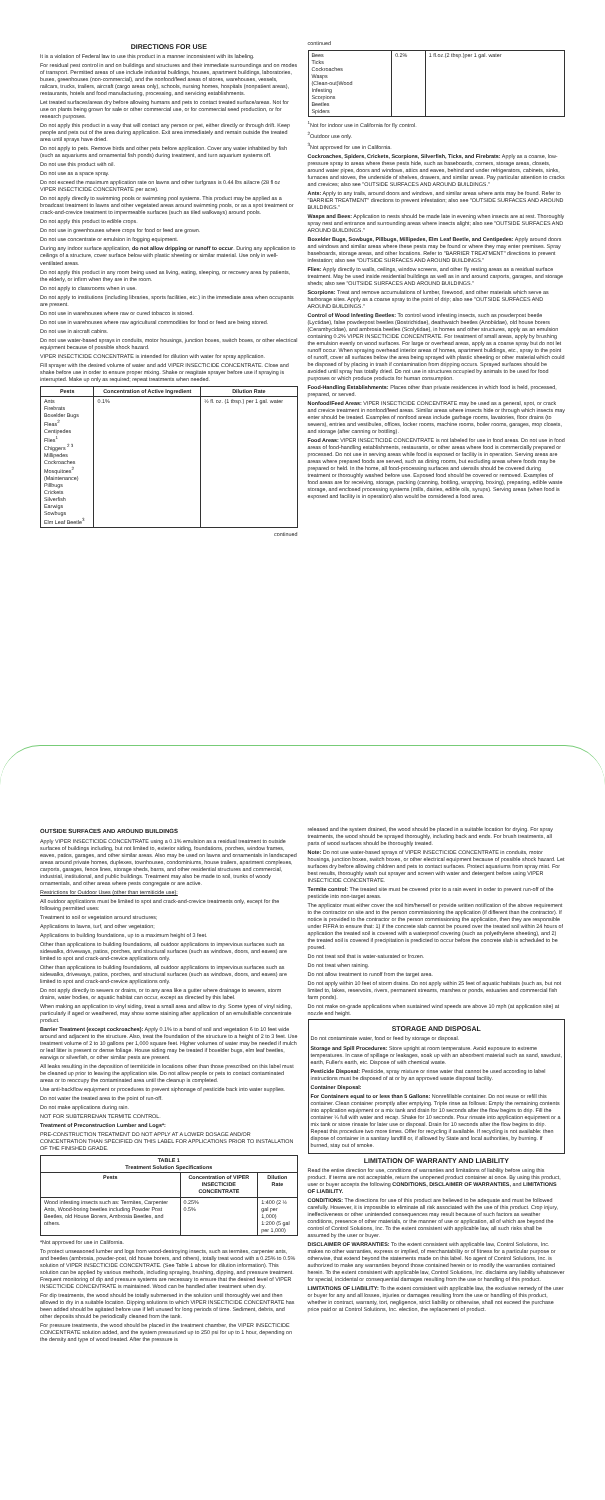DIRECTIONS FOR USE
It is a violation of Federal law to use this product in a manner inconsistent with its labeling.
For residual pest control in and on buildings and structures and their immediate surroundings and on modes of transport. Permitted areas of use include industrial buildings, houses, apartment buildings, laboratories, buses, greenhouses (non-commercial), and the nonfood/feed areas of stores, warehouses, vessels, railcars, trucks, trailers, aircraft (cargo areas only), schools, nursing homes, hospitals (nonpatient areas), restaurants, hotels and food manufacturing, processing, and servicing establishments.
Let treated surfaces/areas dry before allowing humans and pets to contact treated surface/areas. Not for use on plants being grown for sale or other commercial use, or for commercial seed production, or for research purposes.
Do not apply this product in a way that will contact any person or pet, either directly or through drift. Keep people and pets out of the area during application. Exit area immediately and remain outside the treated area until sprays have dried.
Do not apply to pets. Remove birds and other pets before application. Cover any water inhabited by fish (such as aquariums and ornamental fish ponds) during treatment, and turn aquarium systems off.
Do not use this product with oil.
Do not use as a space spray.
Do not exceed the maximum application rate on lawns and other turfgrass is 0.44 lbs ai/acre (28 fl oz VIPER INSECTICIDE CONCENTRATE per acre).
Do not apply directly to swimming pools or swimming pool systems. This product may be applied as a broadcast treatment to lawns and other vegetated areas around swimming pools, or as a spot treatment or crack-and-crevice treatment to impermeable surfaces (such as tiled walkways) around pools.
Do not apply this product to edible crops.
Do not use in greenhouses where crops for food or feed are grown.
Do not use concentrate or emulsion in fogging equipment.
During any indoor surface application, do not allow dripping or runoff to occur. During any application to ceilings of a structure, cover surface below with plastic sheeting or similar material. Use only in well-ventilated areas.
Do not apply this product in any room being used as living, eating, sleeping, or recovery area by patients, the elderly, or infirm when they are in the room.
Do not apply to classrooms when in use.
Do not apply to institutions (including libraries, sports facilities, etc.) in the immediate area when occupants are present.
Do not use in warehouses where raw or cured tobacco is stored.
Do not use in warehouses where raw agricultural commodities for food or feed are being stored.
Do not use in aircraft cabins.
Do not use water-based sprays in conduits, motor housings, junction boxes, switch boxes, or other electrical equipment because of possible shock hazard.
VIPER INSECTICIDE CONCENTRATE is intended for dilution with water for spray application.
Fill sprayer with the desired volume of water and add VIPER INSECTICIDE CONCENTRATE. Close and shake before use in order to ensure proper mixing. Shake or reagitate sprayer before use if spraying is interrupted. Make up only as required; repeat treatments when needed.
| Pests | Concentration of Active Ingredient | Dilution Rate |
| --- | --- | --- |
| Ants Firebrats Boxelder Bugs Fleas<sup>2</sup> Centipedes Flies<sup>1</sup> Chiggers <sup>2 3</sup> Millipedes Cockroaches Mosquitoes<sup>2</sup> (Maintenance) Pillbugs Crickets Silverfish Earwigs Sowbugs Elm Leaf Beetle<sup>3</sup> | 0.1% | ½ fl. oz. (1 tbsp.) per 1 gal. water |
continued
continued
| Bees Ticks Cockroaches Wasps (Clean-out)Wood Infesting Scorpions Beetles Spiders | 0.2% | 1 fl.oz.(2 tbsp.)per 1 gal. water |
<sup>1</sup> Not for indoor use in California for fly control.
<sup>2</sup> Outdoor use only.
<sup>3</sup> Not approved for use in California.
Cockroaches, Spiders, Crickets, Scorpions, Silverfish, Ticks, and Firebrats: Apply as a coarse, low-pressure spray to areas where these pests hide, such as baseboards, corners, storage areas, closets, around water pipes, doors and windows, attics and eaves, behind and under refrigerators, cabinets, sinks, furnaces and stoves, the underside of shelves, drawers, and similar areas. Pay particular attention to cracks and crevices; also see "OUTSIDE SURFACES AND AROUND BUILDINGS."
Ants: Apply to any trails, around doors and windows, and similar areas where ants may be found. Refer to "BARRIER TREATMENT" directions to prevent infestation; also see "OUTSIDE SURFACES AND AROUND BUILDINGS."
Wasps and Bees: Application to nests should be made late in evening when insects are at rest. Thoroughly spray nest and entrance and surrounding areas where insects alight; also see "OUTSIDE SURFACES AND AROUND BUILDINGS."
Boxelder Bugs, Sowbugs, Pillbugs, Millipedes, Elm Leaf Beetle, and Centipedes: Apply around doors and windows and similar areas where these pests may be found or where they may enter premises. Spray baseboards, storage areas, and other locations. Refer to "BARRIER TREATMENT" directions to prevent infestation; also see "OUTSIDE SURFACES AND AROUND BUILDINGS."
Flies: Apply directly to walls, ceilings, window screens, and other fly resting areas as a residual surface treatment. May be used inside residential buildings as well as in and around carports, garages, and storage sheds; also see "OUTSIDE SURFACES AND AROUND BUILDINGS."
Scorpions: Treat and remove accumulations of lumber, firewood, and other materials which serve as harborage sites. Apply as a coarse spray to the point of drip; also see "OUTSIDE SURFACES AND AROUND BUILDINGS."
Control of Wood Infesting Beetles: To control wood infesting insects, such as powderpost beetle (Lyctidae), false powderpost beetles (Bostrichidae), deathwatch beetles (Anobiidae), old house borers (Cerambycidae), and ambrosia beetles (Scolytidae), in homes and other structures, apply as an emulsion containing 0.2% VIPER INSECTICIDE CONCENTRATE. For treatment of small areas, apply by brushing the emulsion evenly on wood surfaces. For large or overhead areas, apply as a coarse spray but do not let runoff occur. When spraying overhead interior areas of homes, apartment buildings, etc., spray to the point of runoff, cover all surfaces below the area being sprayed with plastic sheeting or other material which could be disposed of by placing in trash if contamination from dripping occurs. Sprayed surfaces should be avoided until spray has totally dried. Do not use in structures occupied by animals to be used for food purposes or which produce products for human consumption.
Food-Handling Establishments: Places other than private residences in which food is held, processed, prepared, or served.
Nonfood/Feed Areas: VIPER INSECTICIDE CONCENTRATE may be used as a general, spot, or crack and crevice treatment in nonfood/feed areas. Similar areas where insects hide or through which insects may enter should be treated. Examples of nonfood areas include garbage rooms, lavatories, floor drains (to sewers), entries and vestibules, offices, locker rooms, machine rooms, boiler rooms, garages, mop closets, and storage (after canning or bottling).
Food Areas: VIPER INSECTICIDE CONCENTRATE is not labeled for use in food areas. Do not use in food areas of food-handling establishments, restaurants, or other areas where food is commercially prepared or processed. Do not use in serving areas while food is exposed or facility is in operation. Serving areas are areas where prepared foods are served, such as dining rooms, but excluding areas where foods may be prepared or held. In the home, all food-processing surfaces and utensils should be covered during treatment or thoroughly washed before use. Exposed food should be covered or removed. Examples of food areas are for receiving, storage, packing (canning, bottling, wrapping, boxing), preparing, edible waste storage, and enclosed processing systems (mills, dairies, edible oils, syrups). Serving areas (when food is exposed and facility is in operation) also would be considered a food area.
OUTSIDE SURFACES AND AROUND BUILDINGS
Apply VIPER INSECTICIDE CONCENTRATE using a 0.1% emulsion as a residual treatment to outside surfaces of buildings including, but not limited to, exterior siding, foundations, porches, window frames, eaves, patios, garages, and other similar areas. Also may be used on lawns and ornamentals in landscaped areas around private homes, duplexes, townhouses, condominiums, house trailers, apartment complexes, carports, garages, fence lines, storage sheds, barns, and other residential structures and commercial, industrial, institutional, and public buildings. Treatment may also be made to soil, trunks of woody ornamentals, and other areas where pests congregate or are active.
Restrictions for Outdoor Uses (other than termiticide use):
All outdoor applications must be limited to spot and crack-and-crevice treatments only, except for the following permitted uses:
Treatment to soil or vegetation around structures;
Applications to lawns, turf, and other vegetation;
Applications to building foundations, up to a maximum height of 3 feet.
Other than applications to building foundations, all outdoor applications to impervious surfaces such as sidewalks, driveways, patios, porches, and structural surfaces (such as windows, doors, and eaves) are limited to spot and crack-and-crevice applications only.
Other than applications to building foundations, all outdoor applications to impervious surfaces such as sidewalks, driveways, patios, porches, and structural surfaces (such as windows, doors, and eaves) are limited to spot and crack-and-crevice applications only.
Do not apply directly to sewers or drains, or to any area like a gutter where drainage to sewers, storm drains, water bodies, or aquatic habitat can occur, except as directed by this label.
When making an application to vinyl siding, treat a small area and allow to dry. Some types of vinyl siding, particularly if aged or weathered, may show some staining after application of an emulsifiable concentrate product.
Barrier Treatment (except cockroaches): Apply 0.1% to a band of soil and vegetation 6 to 10 feet wide around and adjacent to the structure. Also, treat the foundation of the structure to a height of 2 to 3 feet. Use treatment volume of 2 to 10 gallons per 1,000 square feet. Higher volumes of water may be needed if mulch or leaf litter is present or dense foliage. House siding may be treated if boxelder bugs, elm leaf beetles, earwigs or silverfish, or other similar pests are present.
All leaks resulting in the deposition of termiticide in locations other than those prescribed on this label must be cleaned up prior to leaving the application site. Do not allow people or pets to contact contaminated areas or to reoccupy the contaminated area until the cleanup is completed.
Use anti-backflow equipment or procedures to prevent siphonage of pesticide back into water supplies.
Do not water the treated area to the point of run-off.
Do not make applications during rain.
NOT FOR SUBTERRENAN TERMITE CONTROL.
Treatment of Preconstruction Lumber and Logs*:
PRE-CONSTRUCTION TREATMENT DO NOT APPLY AT A LOWER DOSAGE AND/OR CONCENTRATION THAN SPECIFIED ON THIS LABEL FOR APPLICATIONS PRIOR TO INSTALLATION OF THE FINISHED GRADE.
| TABLE 1 Treatment Solution Specifications | | |
| --- | --- | --- |
| Pests | Concentration of VIPER INSECTICIDE CONCENTRATE | Dilution Rate |
| Wood infesting insects such as: Termites, Carpenter Ants, Wood-boring beetles including Powder Post Beetles, old House Borers, Ambrosia Beetles, and others. | 0.25% 0.5% | 1:400 (2 ½ gal per 1,000) 1:200 (5 gal per 1,000) |
*Not approved for use in California.
To protect unseasoned lumber and logs from wood-destroying insects, such as termites, carpenter ants, and beetles (ambrosia, powder-post, old house borers, and others), totally treat wood with a 0.25% to 0.5% solution of VIPER INSECTICIDE CONCENTRATE. (See Table 1 above for dilution information). This solution can be applied by various methods, including spraying, brushing, dipping, and pressure treatment. Frequent monitoring of dip and pressure systems are necessary to ensure that the desired level of VIPER INSECTICIDE CONCENTRATE is maintained. Wood can be handled after treatment when dry.
For dip treatments, the wood should be totally submersed in the solution until thoroughly wet and then allowed to dry in a suitable location. Dipping solutions to which VIPER INSECTICIDE CONCENTRATE has been added should be agitated before use if left unused for long periods of time. Sediment, debris, and other deposits should be periodically cleaned from the tank.
For pressure treatments, the wood should be placed in the treatment chamber, the VIPER INSECTICIDE CONCENTRATE solution added, and the system pressurized up to 250 psi for up to 1 hour, depending on the density and type of wood treated. After the pressure is
released and the system drained, the wood should be placed in a suitable location for drying. For spray treatments, the wood should be sprayed thoroughly, including back and ends. For brush treatments, all parts of wood surfaces should be thoroughly treated.
Note: Do not use water-based sprays of VIPER INSECTICIDE CONCENTRATE in conduits, motor housings, junction boxes, switch boxes, or other electrical equipment because of possible shock hazard. Let surfaces dry before allowing children and pets to contact surfaces. Protect aquariums from spray mist. For best results, thoroughly wash out sprayer and screen with water and detergent before using VIPER INSECTICIDE CONCENTRATE.
Termite control: The treated site must be covered prior to a rain event in order to prevent run-off of the pesticide into non-target areas.
The applicator must either cover the soil him/herself or provide written notification of the above requirement to the contractor on site and to the person commissioning the application (if different than the contractor). If notice is provided to the contractor or the person commissioning the application, then they are responsible under FIFRA to ensure that: 1) if the concrete slab cannot be poured over the treated soil within 24 hours of application the treated soil is covered with a waterproof covering (such as polyethylene sheeting), and 2) the treated soil is covered if precipitation is predicted to occur before the concrete slab is scheduled to be poured.
Do not treat soil that is water-saturated or frozen.
Do not treat when raining.
Do not allow treatment to runoff from the target area.
Do not apply within 10 feet of storm drains. Do not apply within 25 feet of aquatic habitats (such as, but not limited to, lakes, reservoirs, rivers, permanent streams, marshes or ponds, estuaries and commercial fish farm ponds).
Do not make on-grade applications when sustained wind speeds are above 10 mph (at application site) at nozzle end height.
STORAGE AND DISPOSAL
Do not contaminate water, food or feed by storage or disposal.
Storage and Spill Procedures: Store upright at room temperature. Avoid exposure to extreme temperatures. In case of spillage or leakages, soak up with an absorbent material such as sand, sawdust, earth, Fuller's earth, etc. Dispose of with chemical waste.
Pesticide Disposal: Pesticide, spray mixture or rinse water that cannot be used according to label instructions must be disposed of at or by an approved waste disposal facility.
Container Disposal:
For Containers equal to or less than 5 Gallons: Nonrefillable container. Do not reuse or refill this container. Clean container promptly after emptying. Triple rinse as follows: Empty the remaining contents into application equipment or a mix tank and drain for 10 seconds after the flow begins to drip. Fill the container ¼ full with water and recap. Shake for 10 seconds. Pour rinsate into application equipment or a mix tank or store rinsate for later use or disposal. Drain for 10 seconds after the flow begins to drip. Repeat this procedure two more times. Offer for recycling if available. If recycling is not available: then dispose of container in a sanitary landfill or, if allowed by State and local authorities, by burning. If burned, stay out of smoke.
LIMITATION OF WARRANTY AND LIABILITY
Read the entire direction for use, conditions of warranties and limitations of liability before using this product. If terms are not acceptable, return the unopened product container at once. By using this product, user or buyer accepts the following CONDITIONS, DISCLAIMER OF WARRANTIES, and LIMITATIONS OF LIABILITY.
CONDITIONS: The directions for use of this product are believed to be adequate and must be followed carefully. However, it is impossible to eliminate all risk associated with the use of this product. Crop injury, ineffectiveness or other unintended consequences may result because of such factors as weather conditions, presence of other materials, or the manner of use or application, all of which are beyond the control of Control Solutions, Inc. To the extent consistent with applicable law, all such risks shall be assumed by the user or buyer.
DISCLAIMER OF WARRANTIES: To the extent consistent with applicable law, Control Solutions, Inc. makes no other warranties, express or implied, of merchantability or of fitness for a particular purpose or otherwise, that extend beyond the statements made on this label. No agent of Control Solutions, Inc. is authorized to make any warranties beyond those contained herein or to modify the warranties contained herein. To the extent consistent with applicable law, Control Solutions, Inc. disclaims any liability whatsoever for special, incidental or consequential damages resulting from the use or handling of this product.
LIMITATIONS OF LIABILITY: To the extent consistent with applicable law, the exclusive remedy of the user or buyer for any and all losses, injuries or damages resulting from the use or handling of this product, whether in contract, warranty, tort, negligence, strict liability or otherwise, shall not exceed the purchase price paid or at Control Solutions, Inc. election, the replacement of product.